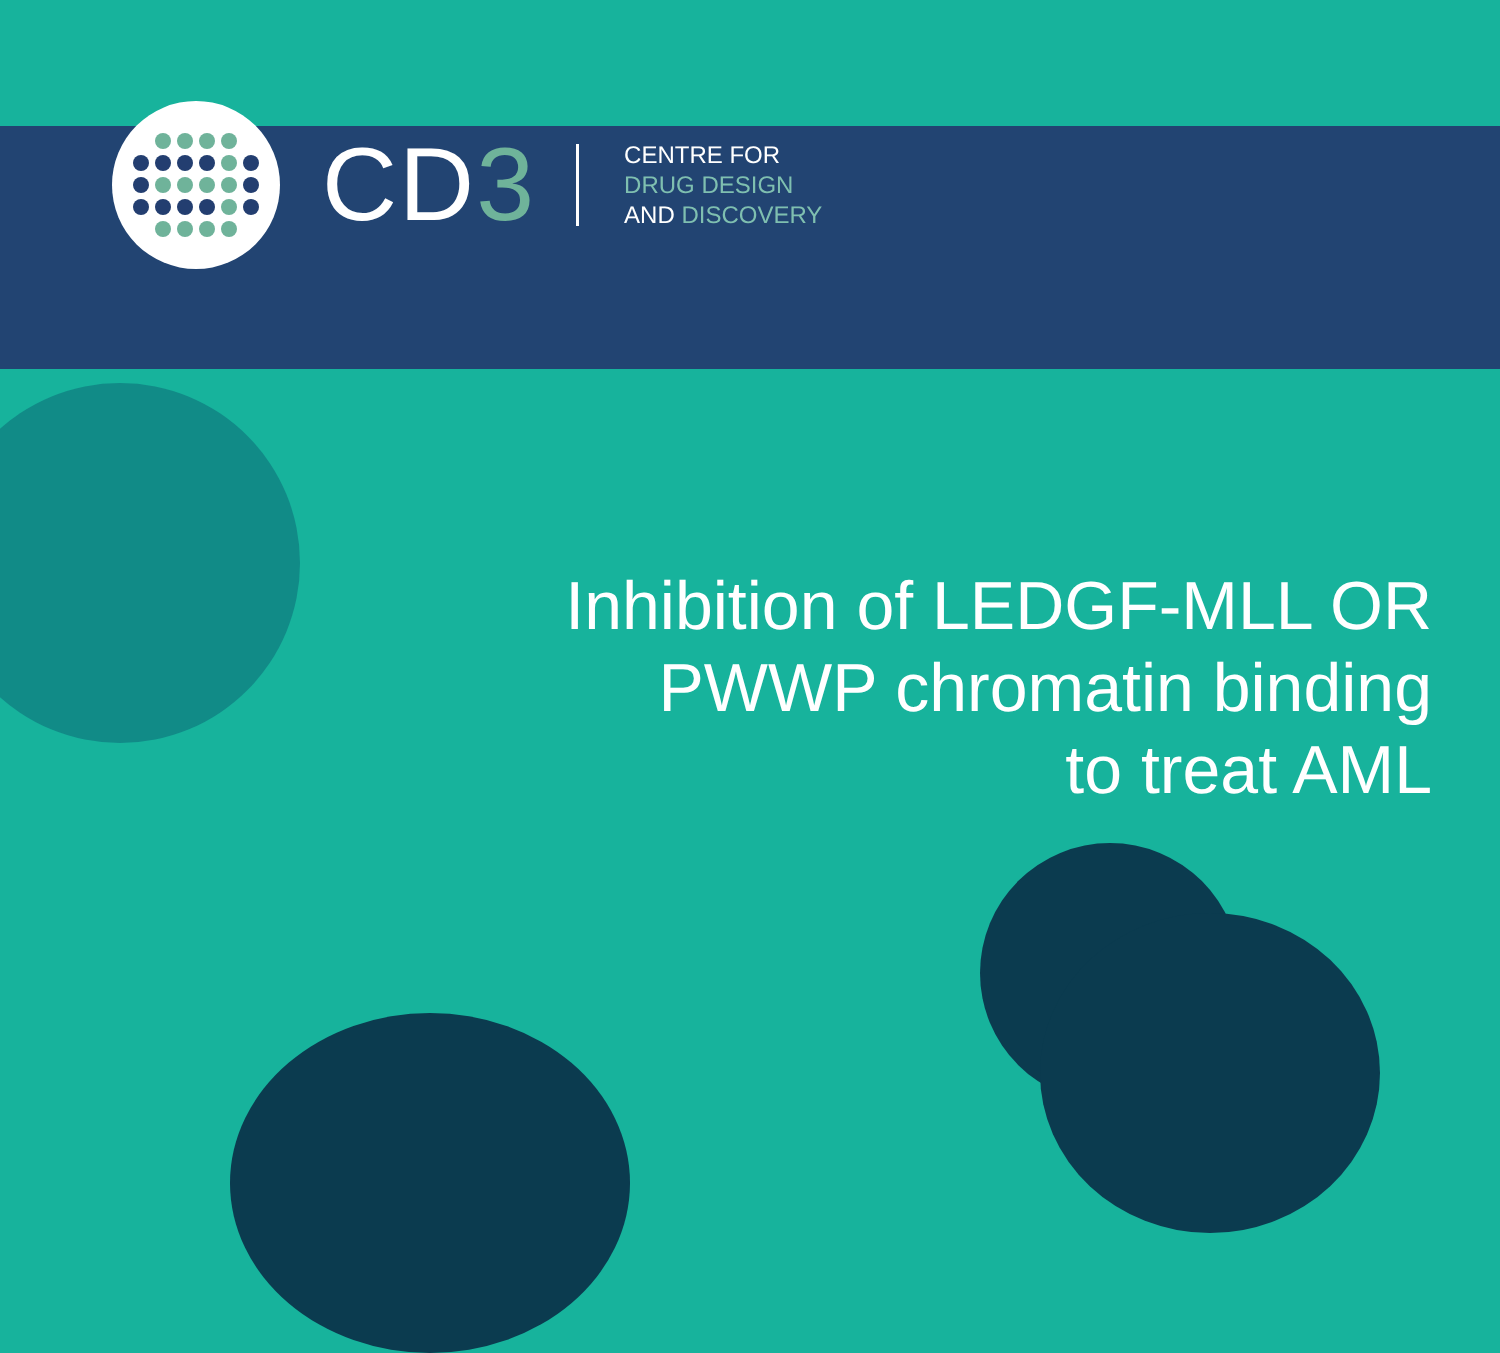CD3
CENTRE FOR
DRUG DESIGN
AND DISCOVERY
Inhibition of LEDGF-MLL OR
PWWP chromatin binding
to treat AML